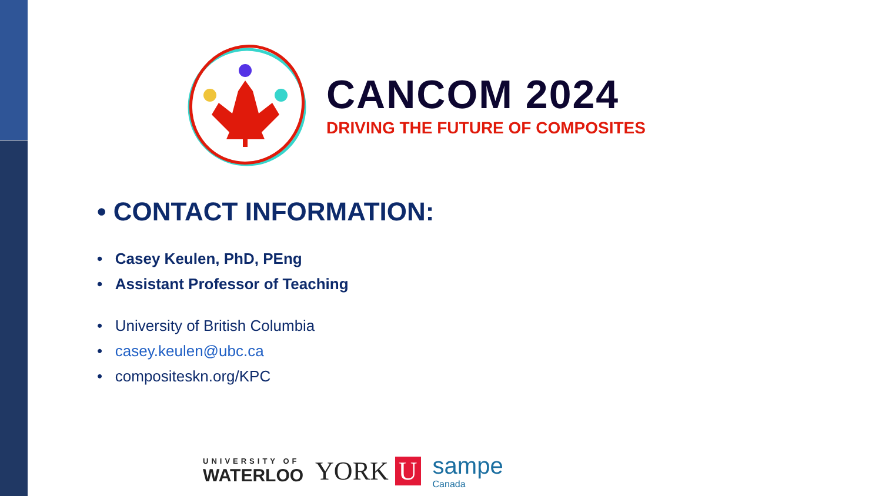CANCOM 2024
DRIVING THE FUTURE OF COMPOSITES
• CONTACT INFORMATION:
• Casey Keulen, PhD, PEng
• Assistant Professor of Teaching
• University of British Columbia
• casey.keulen@ubc.ca
• compositeskn.org/KPC
UNIVERSITY OF
WATERLOO
YORK U
sampe
Canada